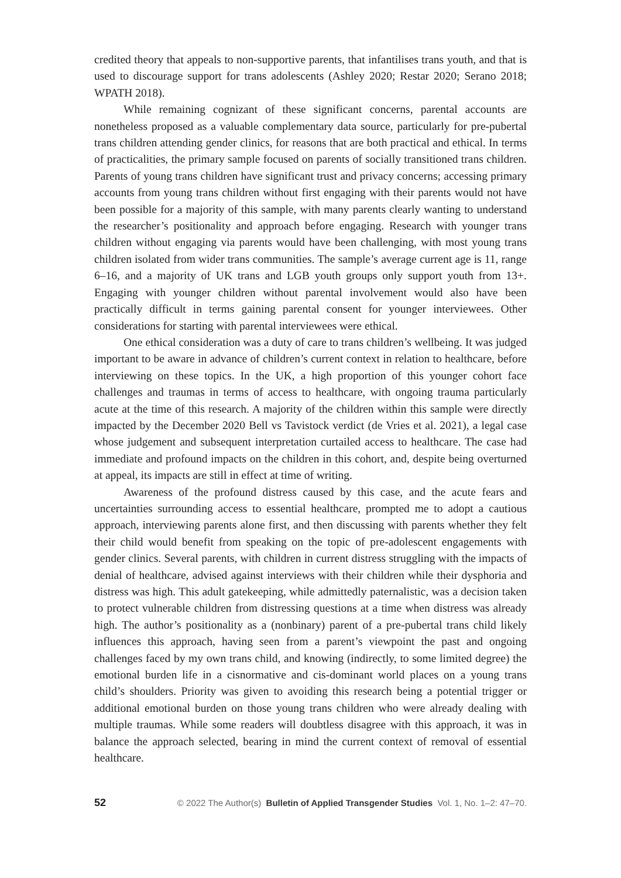credited theory that appeals to non-supportive parents, that infantilises trans youth, and that is used to discourage support for trans adolescents (Ashley 2020; Restar 2020; Serano 2018; WPATH 2018).
While remaining cognizant of these significant concerns, parental accounts are nonetheless proposed as a valuable complementary data source, particularly for pre-pubertal trans children attending gender clinics, for reasons that are both practical and ethical. In terms of practicalities, the primary sample focused on parents of socially transitioned trans children. Parents of young trans children have significant trust and privacy concerns; accessing primary accounts from young trans children without first engaging with their parents would not have been possible for a majority of this sample, with many parents clearly wanting to understand the researcher’s positionality and approach before engaging. Research with younger trans children without engaging via parents would have been challenging, with most young trans children isolated from wider trans communities. The sample’s average current age is 11, range 6–16, and a majority of UK trans and LGB youth groups only support youth from 13+. Engaging with younger children without parental involvement would also have been practically difficult in terms gaining parental consent for younger interviewees. Other considerations for starting with parental interviewees were ethical.
One ethical consideration was a duty of care to trans children’s wellbeing. It was judged important to be aware in advance of children’s current context in relation to healthcare, before interviewing on these topics. In the UK, a high proportion of this younger cohort face challenges and traumas in terms of access to healthcare, with ongoing trauma particularly acute at the time of this research. A majority of the children within this sample were directly impacted by the December 2020 Bell vs Tavistock verdict (de Vries et al. 2021), a legal case whose judgement and subsequent interpretation curtailed access to healthcare. The case had immediate and profound impacts on the children in this cohort, and, despite being overturned at appeal, its impacts are still in effect at time of writing.
Awareness of the profound distress caused by this case, and the acute fears and uncertainties surrounding access to essential healthcare, prompted me to adopt a cautious approach, interviewing parents alone first, and then discussing with parents whether they felt their child would benefit from speaking on the topic of pre-adolescent engagements with gender clinics. Several parents, with children in current distress struggling with the impacts of denial of healthcare, advised against interviews with their children while their dysphoria and distress was high. This adult gatekeeping, while admittedly paternalistic, was a decision taken to protect vulnerable children from distressing questions at a time when distress was already high. The author’s positionality as a (nonbinary) parent of a pre-pubertal trans child likely influences this approach, having seen from a parent’s viewpoint the past and ongoing challenges faced by my own trans child, and knowing (indirectly, to some limited degree) the emotional burden life in a cisnormative and cis-dominant world places on a young trans child’s shoulders. Priority was given to avoiding this research being a potential trigger or additional emotional burden on those young trans children who were already dealing with multiple traumas. While some readers will doubtless disagree with this approach, it was in balance the approach selected, bearing in mind the current context of removal of essential healthcare.
52 © 2022 The Author(s) Bulletin of Applied Transgender Studies Vol. 1, No. 1–2: 47–70.